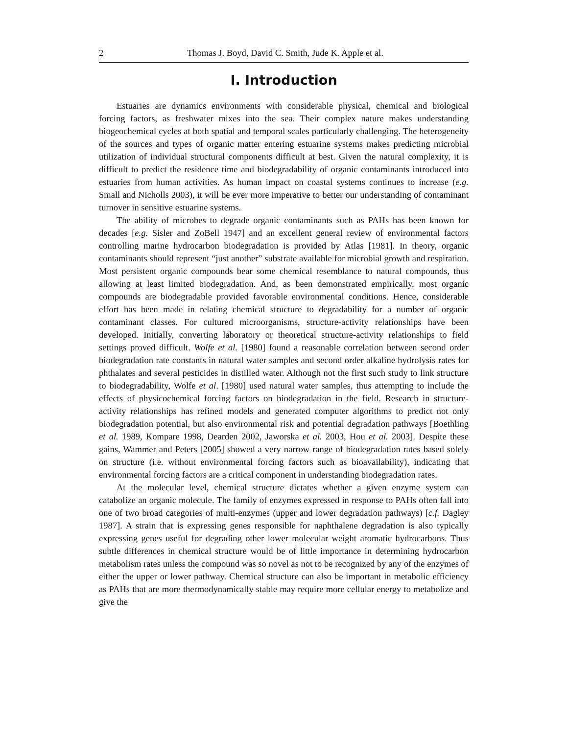2 Thomas J. Boyd, David C. Smith, Jude K. Apple et al.
I. Introduction
Estuaries are dynamics environments with considerable physical, chemical and biological forcing factors, as freshwater mixes into the sea. Their complex nature makes understanding biogeochemical cycles at both spatial and temporal scales particularly challenging. The heterogeneity of the sources and types of organic matter entering estuarine systems makes predicting microbial utilization of individual structural components difficult at best. Given the natural complexity, it is difficult to predict the residence time and biodegradability of organic contaminants introduced into estuaries from human activities. As human impact on coastal systems continues to increase (e.g. Small and Nicholls 2003), it will be ever more imperative to better our understanding of contaminant turnover in sensitive estuarine systems.
The ability of microbes to degrade organic contaminants such as PAHs has been known for decades [e.g. Sisler and ZoBell 1947] and an excellent general review of environmental factors controlling marine hydrocarbon biodegradation is provided by Atlas [1981]. In theory, organic contaminants should represent “just another” substrate available for microbial growth and respiration. Most persistent organic compounds bear some chemical resemblance to natural compounds, thus allowing at least limited biodegradation. And, as been demonstrated empirically, most organic compounds are biodegradable provided favorable environmental conditions. Hence, considerable effort has been made in relating chemical structure to degradability for a number of organic contaminant classes. For cultured microorganisms, structure-activity relationships have been developed. Initially, converting laboratory or theoretical structure-activity relationships to field settings proved difficult. Wolfe et al. [1980] found a reasonable correlation between second order biodegradation rate constants in natural water samples and second order alkaline hydrolysis rates for phthalates and several pesticides in distilled water. Although not the first such study to link structure to biodegradability, Wolfe et al. [1980] used natural water samples, thus attempting to include the effects of physicochemical forcing factors on biodegradation in the field. Research in structure-activity relationships has refined models and generated computer algorithms to predict not only biodegradation potential, but also environmental risk and potential degradation pathways [Boethling et al. 1989, Kompare 1998, Dearden 2002, Jaworska et al. 2003, Hou et al. 2003]. Despite these gains, Wammer and Peters [2005] showed a very narrow range of biodegradation rates based solely on structure (i.e. without environmental forcing factors such as bioavailability), indicating that environmental forcing factors are a critical component in understanding biodegradation rates.
At the molecular level, chemical structure dictates whether a given enzyme system can catabolize an organic molecule. The family of enzymes expressed in response to PAHs often fall into one of two broad categories of multi-enzymes (upper and lower degradation pathways) [c.f. Dagley 1987]. A strain that is expressing genes responsible for naphthalene degradation is also typically expressing genes useful for degrading other lower molecular weight aromatic hydrocarbons. Thus subtle differences in chemical structure would be of little importance in determining hydrocarbon metabolism rates unless the compound was so novel as not to be recognized by any of the enzymes of either the upper or lower pathway. Chemical structure can also be important in metabolic efficiency as PAHs that are more thermodynamically stable may require more cellular energy to metabolize and give the